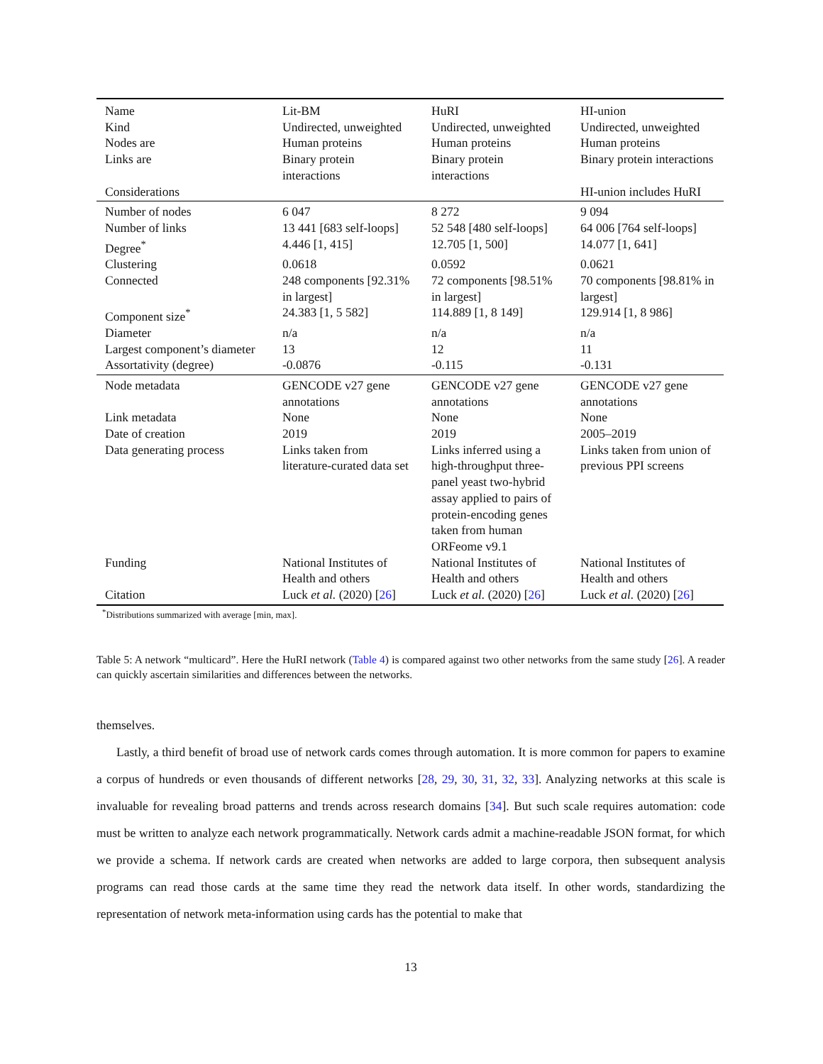| Name | Lit-BM | HuRI | HI-union |
| Kind | Undirected, unweighted | Undirected, unweighted | Undirected, unweighted |
| Nodes are | Human proteins | Human proteins | Human proteins |
| Links are | Binary protein interactions | Binary protein interactions | Binary protein interactions |
| Considerations | | | HI-union includes HuRI |
| Number of nodes | 6 047 | 8 272 | 9 094 |
| Number of links | 13 441 [683 self-loops] | 52 548 [480 self-loops] | 64 006 [764 self-loops] |
| Degree<sup>*</sup> | 4.446 [1, 415] | 12.705 [1, 500] | 14.077 [1, 641] |
| Clustering | 0.0618 | 0.0592 | 0.0621 |
| Connected | 248 components [92.31% in largest] | 72 components [98.51% in largest] | 70 components [98.81% in largest] |
| Component size<sup>*</sup> | 24.383 [1, 5 582] | 114.889 [1, 8 149] | 129.914 [1, 8 986] |
| Diameter | n/a | n/a | n/a |
| Largest component’s diameter | 13 | 12 | 11 |
| Assortativity (degree) | -0.0876 | -0.115 | -0.131 |
| Node metadata | GENCODE v27 gene annotations | GENCODE v27 gene annotations | GENCODE v27 gene annotations |
| Link metadata | None | None | None |
| Date of creation | 2019 | 2019 | 2005–2019 |
| Data generating process | Links taken from literature-curated data set | Links inferred using a high-throughput three-panel yeast two-hybrid assay applied to pairs of protein-encoding genes taken from human ORFeome v9.1 | Links taken from union of previous PPI screens |
| Funding | National Institutes of Health and others | National Institutes of Health and others | National Institutes of Health and others |
| Citation | Luck et al. (2020) [ 26 ] | Luck et al. (2020) [ 26 ] | Luck et al. (2020) [ 26 ] |
<sup>*</sup> Distributions summarized with average [min, max].
Table 5: A network “multicard”. Here the HuRI network (Table 4) is compared against two other networks from the same study [26]. A reader can quickly ascertain similarities and differences between the networks.
themselves.
Lastly, a third benefit of broad use of network cards comes through automation. It is more common for papers to examine a corpus of hundreds or even thousands of different networks [28, 29, 30, 31, 32, 33]. Analyzing networks at this scale is invaluable for revealing broad patterns and trends across research domains [34]. But such scale requires automation: code must be written to analyze each network programmatically. Network cards admit a machine-readable JSON format, for which we provide a schema. If network cards are created when networks are added to large corpora, then subsequent analysis programs can read those cards at the same time they read the network data itself. In other words, standardizing the representation of network meta-information using cards has the potential to make that
13